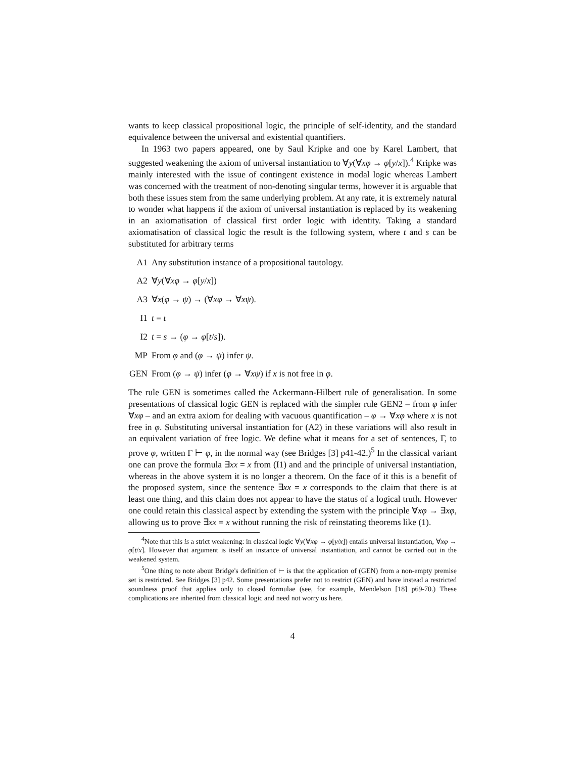wants to keep classical propositional logic, the principle of self-identity, and the standard equivalence between the universal and existential quantifiers.
In 1963 two papers appeared, one by Saul Kripke and one by Karel Lambert, that suggested weakening the axiom of universal instantiation to ∀y(∀xφ → φ[y/x]).<sup>4</sup> Kripke was mainly interested with the issue of contingent existence in modal logic whereas Lambert was concerned with the treatment of non-denoting singular terms, however it is arguable that both these issues stem from the same underlying problem. At any rate, it is extremely natural to wonder what happens if the axiom of universal instantiation is replaced by its weakening in an axiomatisation of classical first order logic with identity. Taking a standard axiomatisation of classical logic the result is the following system, where t and s can be substituted for arbitrary terms
A1 Any substitution instance of a propositional tautology.
A2 ∀y(∀xφ → φ[y/x])
A3 ∀x(φ → ψ) → (∀xφ → ∀xψ).
I1 t = t
I2 t = s → (φ → φ[t/s]).
MP From φ and (φ → ψ) infer ψ.
GEN From (φ → ψ) infer (φ → ∀xψ) if x is not free in φ.
The rule GEN is sometimes called the Ackermann-Hilbert rule of generalisation. In some presentations of classical logic GEN is replaced with the simpler rule GEN2 – from φ infer ∀xφ – and an extra axiom for dealing with vacuous quantification – φ → ∀xφ where x is not free in φ. Substituting universal instantiation for (A2) in these variations will also result in an equivalent variation of free logic. We define what it means for a set of sentences, Γ, to prove φ, written Γ ⊢ φ, in the normal way (see Bridges [3] p41-42.)<sup>5</sup> In the classical variant one can prove the formula ∃xx = x from (I1) and and the principle of universal instantiation, whereas in the above system it is no longer a theorem. On the face of it this is a benefit of the proposed system, since the sentence ∃xx = x corresponds to the claim that there is at least one thing, and this claim does not appear to have the status of a logical truth. However one could retain this classical aspect by extending the system with the principle ∀xφ → ∃xφ, allowing us to prove ∃xx = x without running the risk of reinstating theorems like (1).
<sup>4</sup> Note that this is a strict weakening: in classical logic ∀y(∀xφ → φ[y/x]) entails universal instantiation, ∀xφ → φ[t/x]. However that argument is itself an instance of universal instantiation, and cannot be carried out in the weakened system.
<sup>5</sup> One thing to note about Bridge's definition of ⊢ is that the application of (GEN) from a non-empty premise set is restricted. See Bridges [3] p42. Some presentations prefer not to restrict (GEN) and have instead a restricted soundness proof that applies only to closed formulae (see, for example, Mendelson [18] p69-70.) These complications are inherited from classical logic and need not worry us here.
4